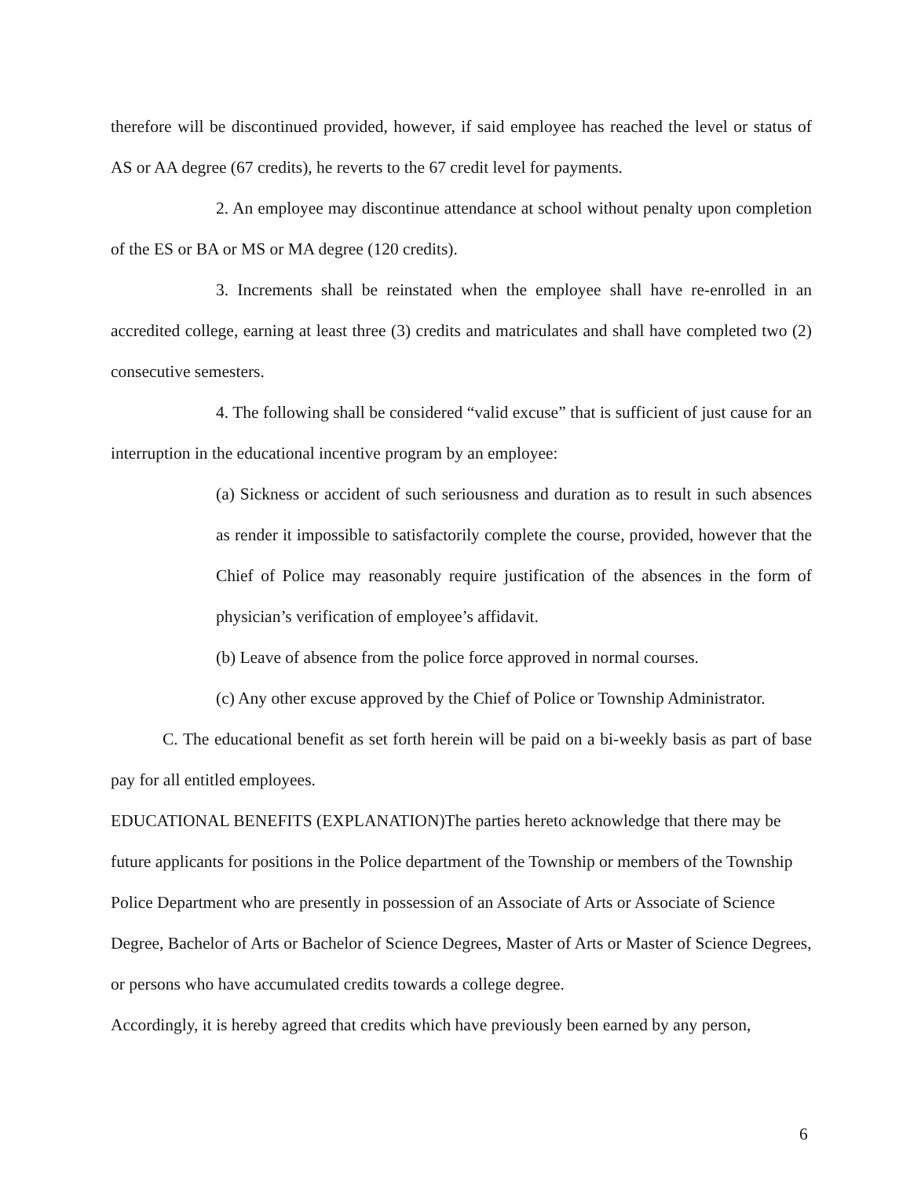therefore will be discontinued provided, however, if said employee has reached the level or status of AS or AA degree (67 credits), he reverts to the 67 credit level for payments.
2. An employee may discontinue attendance at school without penalty upon completion of the ES or BA or MS or MA degree (120 credits).
3. Increments shall be reinstated when the employee shall have re-enrolled in an accredited college, earning at least three (3) credits and matriculates and shall have completed two (2) consecutive semesters.
4. The following shall be considered “valid excuse” that is sufficient of just cause for an interruption in the educational incentive program by an employee:
(a) Sickness or accident of such seriousness and duration as to result in such absences as render it impossible to satisfactorily complete the course, provided, however that the Chief of Police may reasonably require justification of the absences in the form of physician’s verification of employee’s affidavit.
(b) Leave of absence from the police force approved in normal courses.
(c) Any other excuse approved by the Chief of Police or Township Administrator.
C. The educational benefit as set forth herein will be paid on a bi-weekly basis as part of base pay for all entitled employees.
EDUCATIONAL BENEFITS (EXPLANATION)The parties hereto acknowledge that there may be future applicants for positions in the Police department of the Township or members of the Township Police Department who are presently in possession of an Associate of Arts or Associate of Science Degree, Bachelor of Arts or Bachelor of Science Degrees, Master of Arts or Master of Science Degrees, or persons who have accumulated credits towards a college degree.
Accordingly, it is hereby agreed that credits which have previously been earned by any person,
6